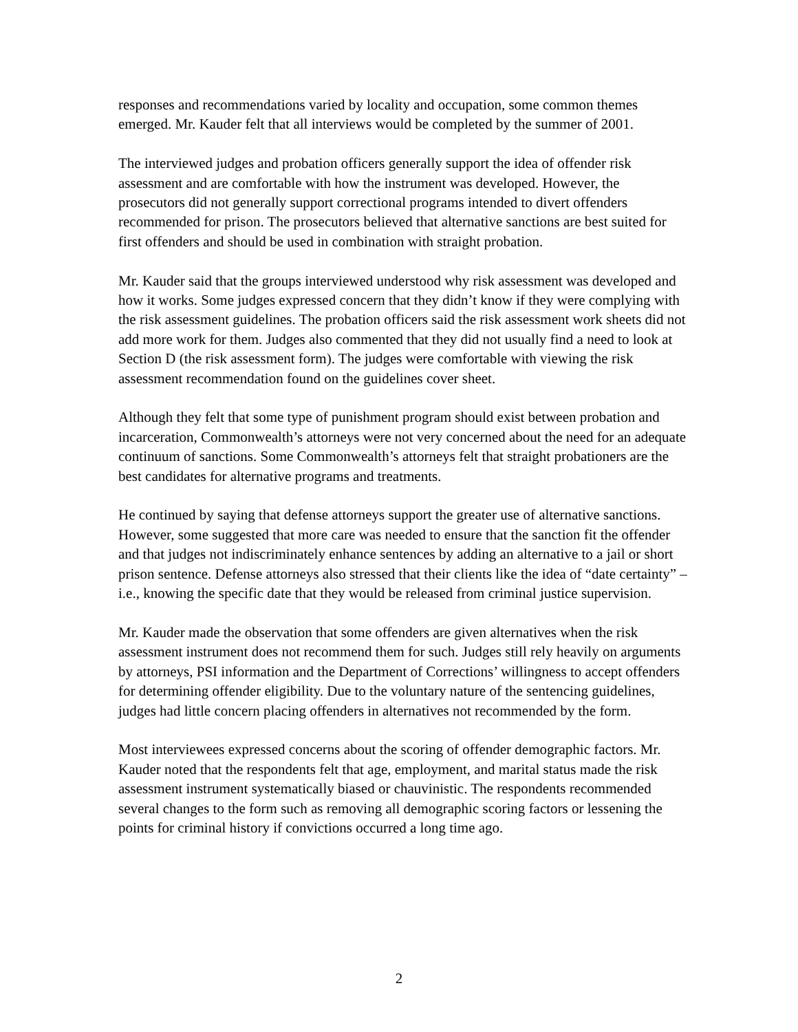responses and recommendations varied by locality and occupation, some common themes emerged. Mr. Kauder felt that all interviews would be completed by the summer of 2001.
The interviewed judges and probation officers generally support the idea of offender risk assessment and are comfortable with how the instrument was developed. However, the prosecutors did not generally support correctional programs intended to divert offenders recommended for prison. The prosecutors believed that alternative sanctions are best suited for first offenders and should be used in combination with straight probation.
Mr. Kauder said that the groups interviewed understood why risk assessment was developed and how it works. Some judges expressed concern that they didn’t know if they were complying with the risk assessment guidelines. The probation officers said the risk assessment work sheets did not add more work for them. Judges also commented that they did not usually find a need to look at Section D (the risk assessment form). The judges were comfortable with viewing the risk assessment recommendation found on the guidelines cover sheet.
Although they felt that some type of punishment program should exist between probation and incarceration, Commonwealth’s attorneys were not very concerned about the need for an adequate continuum of sanctions. Some Commonwealth’s attorneys felt that straight probationers are the best candidates for alternative programs and treatments.
He continued by saying that defense attorneys support the greater use of alternative sanctions. However, some suggested that more care was needed to ensure that the sanction fit the offender and that judges not indiscriminately enhance sentences by adding an alternative to a jail or short prison sentence. Defense attorneys also stressed that their clients like the idea of “date certainty” – i.e., knowing the specific date that they would be released from criminal justice supervision.
Mr. Kauder made the observation that some offenders are given alternatives when the risk assessment instrument does not recommend them for such. Judges still rely heavily on arguments by attorneys, PSI information and the Department of Corrections’ willingness to accept offenders for determining offender eligibility. Due to the voluntary nature of the sentencing guidelines, judges had little concern placing offenders in alternatives not recommended by the form.
Most interviewees expressed concerns about the scoring of offender demographic factors. Mr. Kauder noted that the respondents felt that age, employment, and marital status made the risk assessment instrument systematically biased or chauvinistic. The respondents recommended several changes to the form such as removing all demographic scoring factors or lessening the points for criminal history if convictions occurred a long time ago.
2